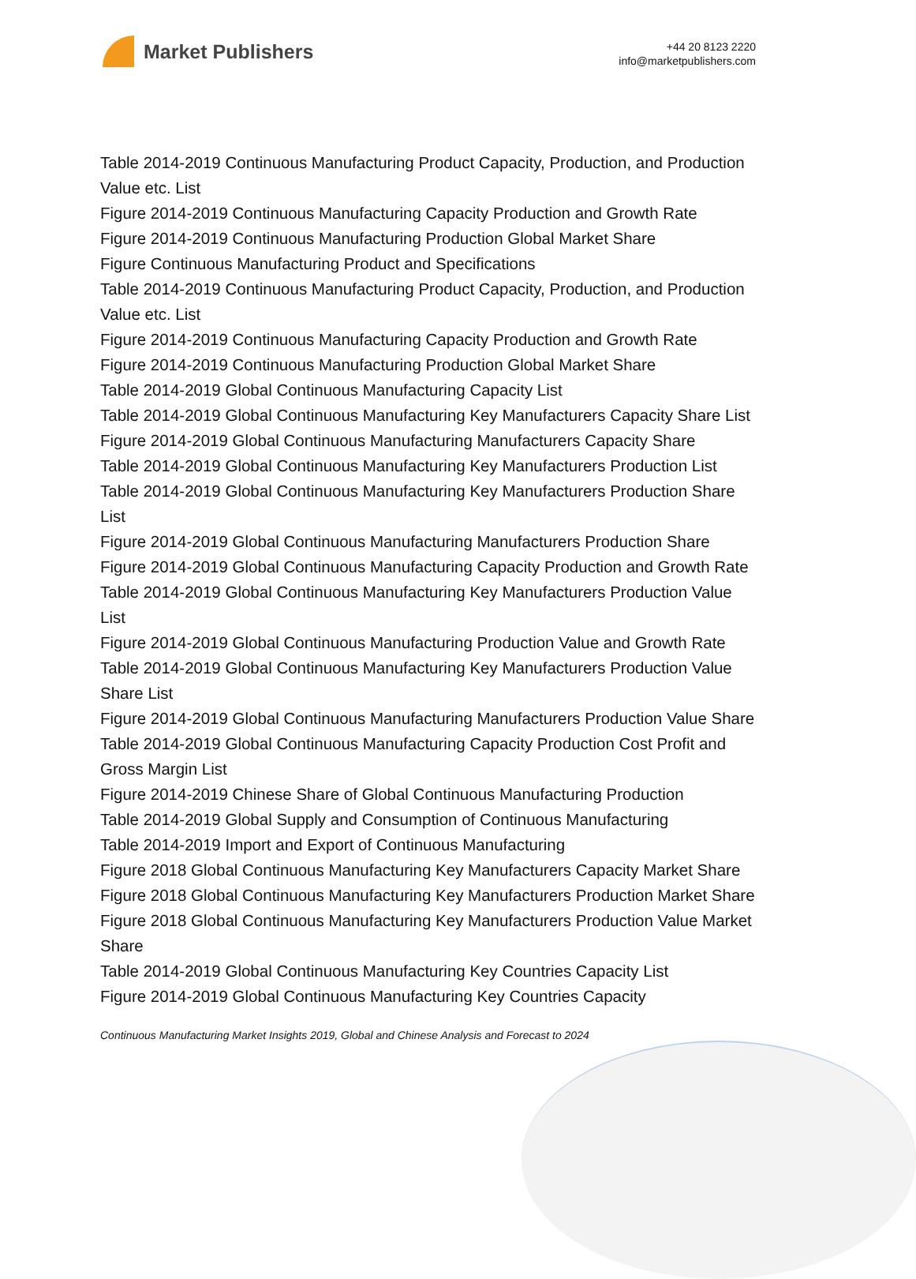Market Publishers
+44 20 8123 2220
info@marketpublishers.com
Table 2014-2019 Continuous Manufacturing Product Capacity, Production, and Production Value etc. List
Figure 2014-2019 Continuous Manufacturing Capacity Production and Growth Rate
Figure 2014-2019 Continuous Manufacturing Production Global Market Share
Figure Continuous Manufacturing Product and Specifications
Table 2014-2019 Continuous Manufacturing Product Capacity, Production, and Production Value etc. List
Figure 2014-2019 Continuous Manufacturing Capacity Production and Growth Rate
Figure 2014-2019 Continuous Manufacturing Production Global Market Share
Table 2014-2019 Global Continuous Manufacturing Capacity List
Table 2014-2019 Global Continuous Manufacturing Key Manufacturers Capacity Share List
Figure 2014-2019 Global Continuous Manufacturing Manufacturers Capacity Share
Table 2014-2019 Global Continuous Manufacturing Key Manufacturers Production List
Table 2014-2019 Global Continuous Manufacturing Key Manufacturers Production Share List
Figure 2014-2019 Global Continuous Manufacturing Manufacturers Production Share
Figure 2014-2019 Global Continuous Manufacturing Capacity Production and Growth Rate
Table 2014-2019 Global Continuous Manufacturing Key Manufacturers Production Value List
Figure 2014-2019 Global Continuous Manufacturing Production Value and Growth Rate
Table 2014-2019 Global Continuous Manufacturing Key Manufacturers Production Value Share List
Figure 2014-2019 Global Continuous Manufacturing Manufacturers Production Value Share
Table 2014-2019 Global Continuous Manufacturing Capacity Production Cost Profit and Gross Margin List
Figure 2014-2019 Chinese Share of Global Continuous Manufacturing Production
Table 2014-2019 Global Supply and Consumption of Continuous Manufacturing
Table 2014-2019 Import and Export of Continuous Manufacturing
Figure 2018 Global Continuous Manufacturing Key Manufacturers Capacity Market Share
Figure 2018 Global Continuous Manufacturing Key Manufacturers Production Market Share
Figure 2018 Global Continuous Manufacturing Key Manufacturers Production Value Market Share
Table 2014-2019 Global Continuous Manufacturing Key Countries Capacity List
Figure 2014-2019 Global Continuous Manufacturing Key Countries Capacity
Continuous Manufacturing Market Insights 2019, Global and Chinese Analysis and Forecast to 2024